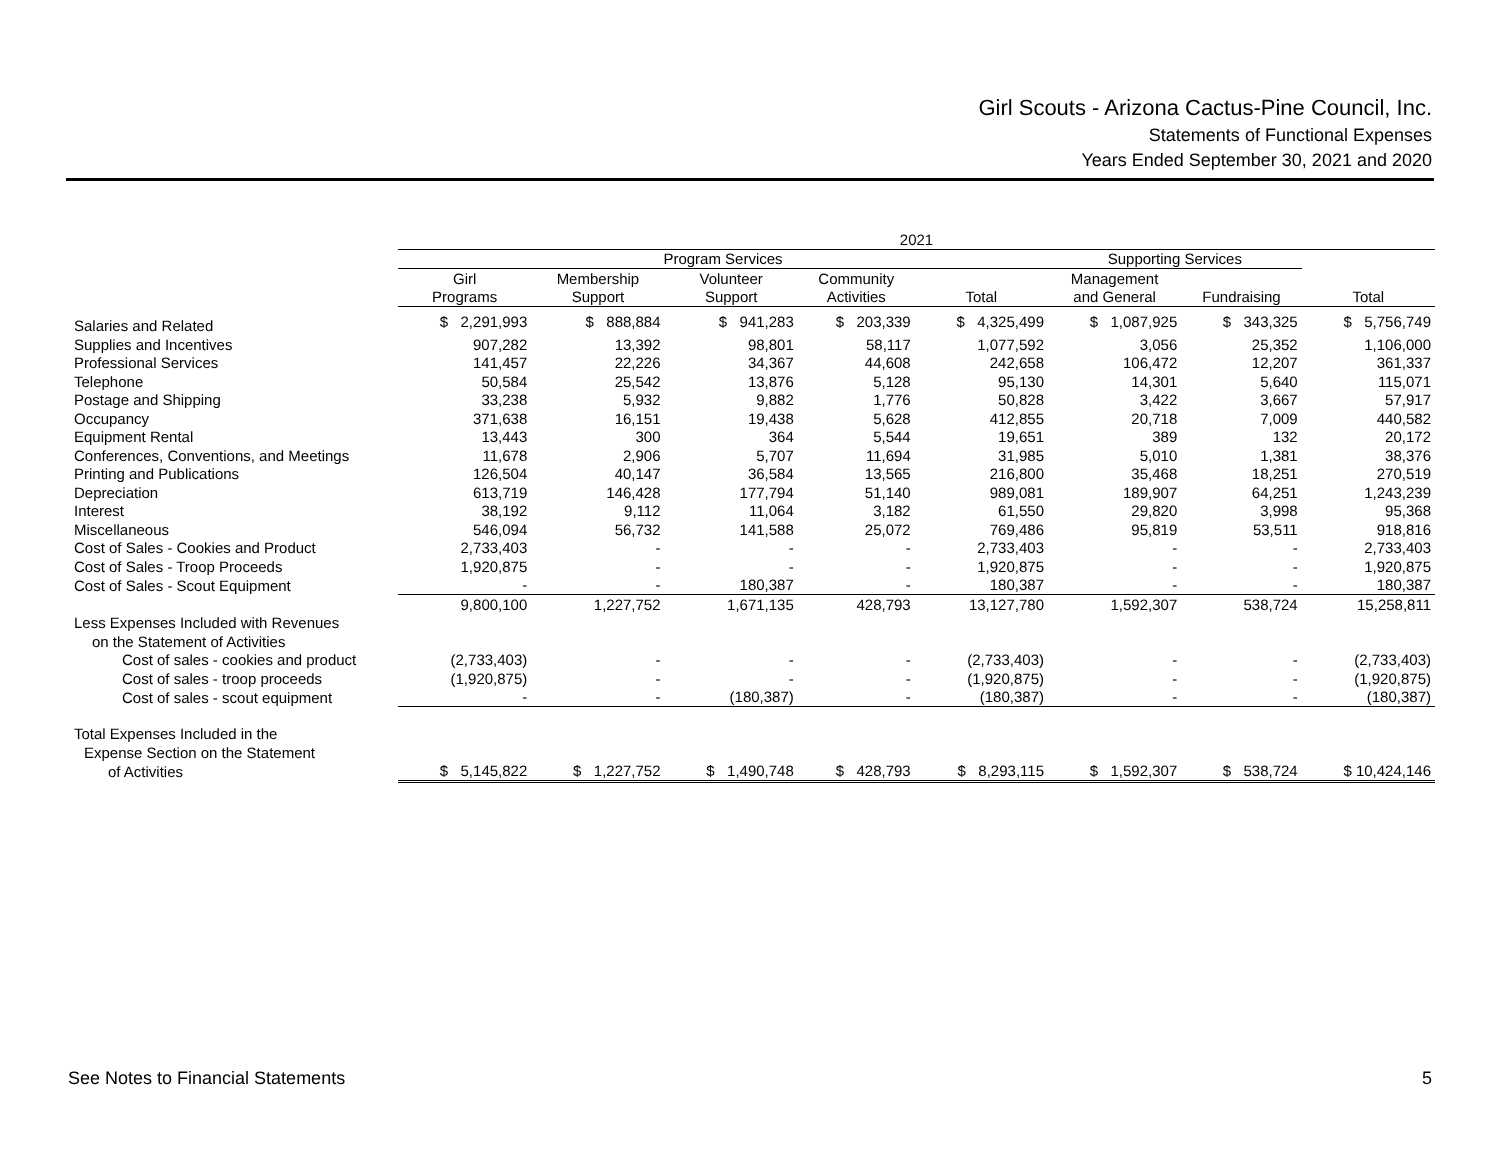Girl Scouts - Arizona Cactus-Pine Council, Inc.
Statements of Functional Expenses
Years Ended September 30, 2021 and 2020
| | 2021 | | | | | | | |
| --- | --- | --- | --- | --- | --- | --- | --- | --- |
| | Program Services | | | | | Supporting Services | | |
| | Girl | Membership | Volunteer | Community | | Management | | |
| | Programs | Support | Support | Activities | Total | and General | Fundraising | Total |
| Salaries and Related | $ 2,291,993 | $ 888,884 | $ 941,283 | $ 203,339 | $ 4,325,499 | $ 1,087,925 | $ 343,325 | $ 5,756,749 |
| Supplies and Incentives | 907,282 | 13,392 | 98,801 | 58,117 | 1,077,592 | 3,056 | 25,352 | 1,106,000 |
| Professional Services | 141,457 | 22,226 | 34,367 | 44,608 | 242,658 | 106,472 | 12,207 | 361,337 |
| Telephone | 50,584 | 25,542 | 13,876 | 5,128 | 95,130 | 14,301 | 5,640 | 115,071 |
| Postage and Shipping | 33,238 | 5,932 | 9,882 | 1,776 | 50,828 | 3,422 | 3,667 | 57,917 |
| Occupancy | 371,638 | 16,151 | 19,438 | 5,628 | 412,855 | 20,718 | 7,009 | 440,582 |
| Equipment Rental | 13,443 | 300 | 364 | 5,544 | 19,651 | 389 | 132 | 20,172 |
| Conferences, Conventions, and Meetings | 11,678 | 2,906 | 5,707 | 11,694 | 31,985 | 5,010 | 1,381 | 38,376 |
| Printing and Publications | 126,504 | 40,147 | 36,584 | 13,565 | 216,800 | 35,468 | 18,251 | 270,519 |
| Depreciation | 613,719 | 146,428 | 177,794 | 51,140 | 989,081 | 189,907 | 64,251 | 1,243,239 |
| Interest | 38,192 | 9,112 | 11,064 | 3,182 | 61,550 | 29,820 | 3,998 | 95,368 |
| Miscellaneous | 546,094 | 56,732 | 141,588 | 25,072 | 769,486 | 95,819 | 53,511 | 918,816 |
| Cost of Sales - Cookies and Product | 2,733,403 | - | - | - | 2,733,403 | - | - | 2,733,403 |
| Cost of Sales - Troop Proceeds | 1,920,875 | - | - | - | 1,920,875 | - | - | 1,920,875 |
| Cost of Sales - Scout Equipment | - | - | 180,387 | - | 180,387 | - | - | 180,387 |
| | 9,800,100 | 1,227,752 | 1,671,135 | 428,793 | 13,127,780 | 1,592,307 | 538,724 | 15,258,811 |
| Less Expenses Included with Revenues | | | | | | | | |
| on the Statement of Activities | | | | | | | | |
| Cost of sales - cookies and product | (2,733,403) | - | - | - | (2,733,403) | - | - | (2,733,403) |
| Cost of sales - troop proceeds | (1,920,875) | - | - | - | (1,920,875) | - | - | (1,920,875) |
| Cost of sales - scout equipment | - | - | (180,387) | - | (180,387) | - | - | (180,387) |
| Total Expenses Included in the | | | | | | | | |
| Expense Section on the Statement | | | | | | | | |
| of Activities | $ 5,145,822 | $ 1,227,752 | $ 1,490,748 | $ 428,793 | $ 8,293,115 | $ 1,592,307 | $ 538,724 | $ 10,424,146 |
See Notes to Financial Statements 5